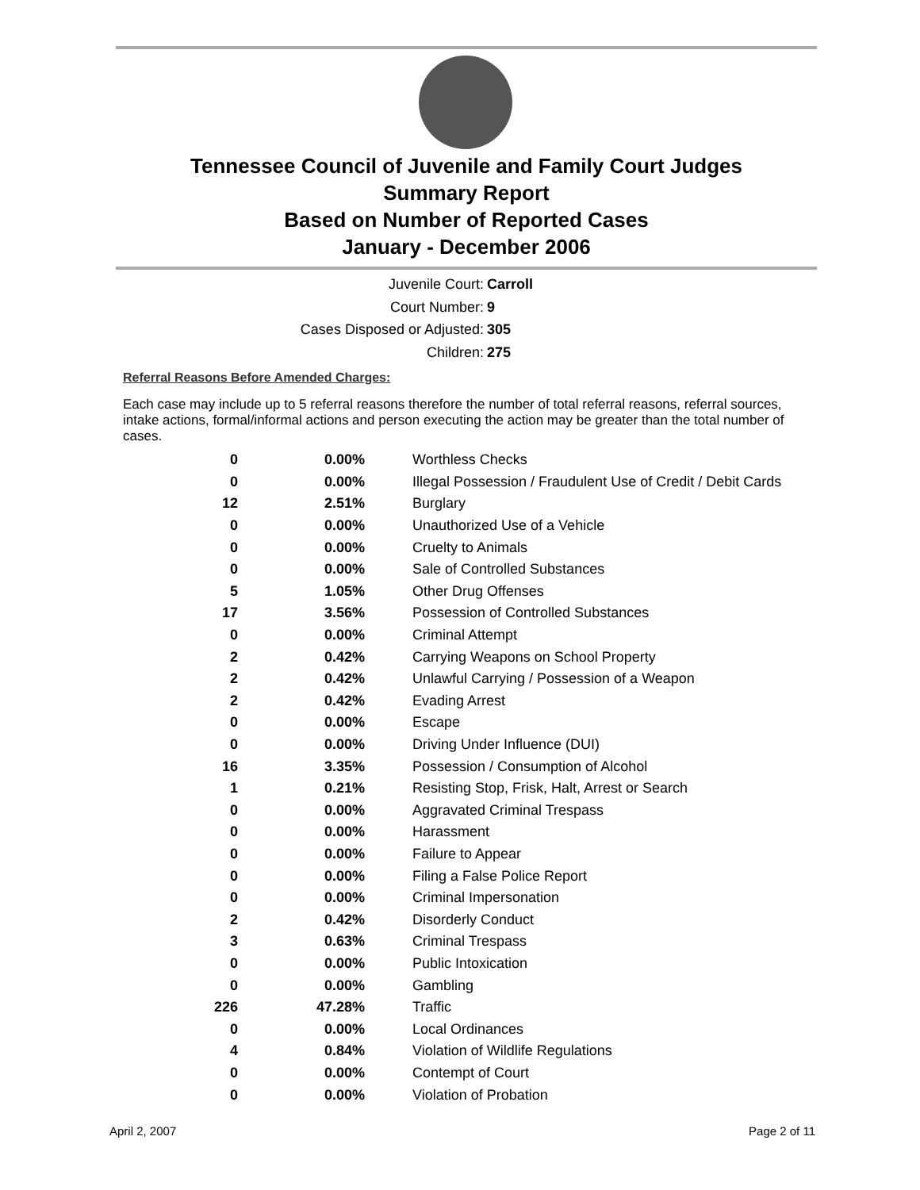Tennessee Council of Juvenile and Family Court Judges
Summary Report
Based on Number of Reported Cases
January - December 2006
Juvenile Court: Carroll
Court Number: 9
Cases Disposed or Adjusted: 305
Children: 275
Referral Reasons Before Amended Charges:
Each case may include up to 5 referral reasons therefore the number of total referral reasons, referral sources, intake actions, formal/informal actions and person executing the action may be greater than the total number of cases.
| 0 | 0.00% | Worthless Checks |
| 0 | 0.00% | Illegal Possession / Fraudulent Use of Credit / Debit Cards |
| 12 | 2.51% | Burglary |
| 0 | 0.00% | Unauthorized Use of a Vehicle |
| 0 | 0.00% | Cruelty to Animals |
| 0 | 0.00% | Sale of Controlled Substances |
| 5 | 1.05% | Other Drug Offenses |
| 17 | 3.56% | Possession of Controlled Substances |
| 0 | 0.00% | Criminal Attempt |
| 2 | 0.42% | Carrying Weapons on School Property |
| 2 | 0.42% | Unlawful Carrying / Possession of a Weapon |
| 2 | 0.42% | Evading Arrest |
| 0 | 0.00% | Escape |
| 0 | 0.00% | Driving Under Influence (DUI) |
| 16 | 3.35% | Possession / Consumption of Alcohol |
| 1 | 0.21% | Resisting Stop, Frisk, Halt, Arrest or Search |
| 0 | 0.00% | Aggravated Criminal Trespass |
| 0 | 0.00% | Harassment |
| 0 | 0.00% | Failure to Appear |
| 0 | 0.00% | Filing a False Police Report |
| 0 | 0.00% | Criminal Impersonation |
| 2 | 0.42% | Disorderly Conduct |
| 3 | 0.63% | Criminal Trespass |
| 0 | 0.00% | Public Intoxication |
| 0 | 0.00% | Gambling |
| 226 | 47.28% | Traffic |
| 0 | 0.00% | Local Ordinances |
| 4 | 0.84% | Violation of Wildlife Regulations |
| 0 | 0.00% | Contempt of Court |
| 0 | 0.00% | Violation of Probation |
April 2, 2007 Page 2 of 11